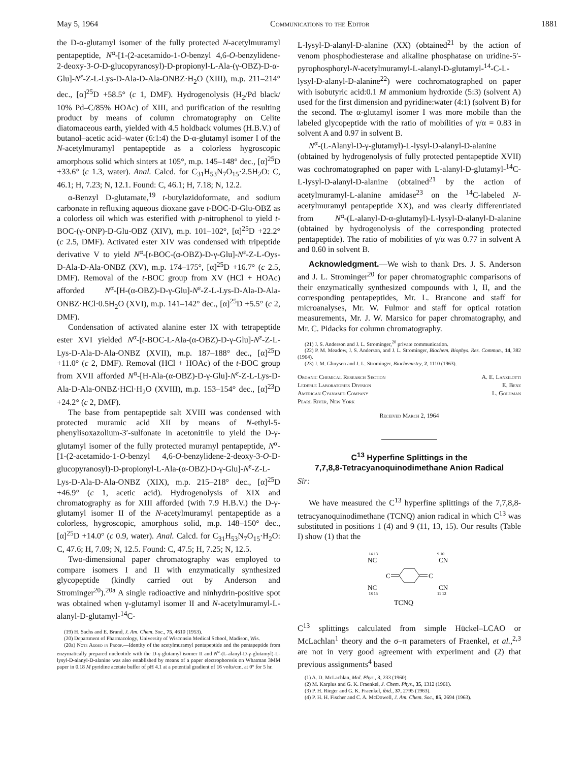May 5, 1964 Communications to the Editor 1881
the D-α-glutamyl isomer of the fully protected N-acetylmuramyl pentapeptide, N<sup>α</sup>-[1-(2-acetamido-1-O-benzyl 4,6-O-benzylidene-2-deoxy-3-O-D-glucopyranosyl)-D-propionyl-L-Ala-(γ-OBZ)-D-α-Glu]-N<sup>ε</sup>-Z-L-Lys-D-Ala-D-Ala-ONBZ·H<sub>2</sub>O (XIII), m.p. 211–214° dec., [α]<sup>25</sup>D +58.5° (c 1, DMF). Hydrogenolysis (H<sub>2</sub>/Pd black/ 10% Pd–C/85% HOAc) of XIII, and purification of the resulting product by means of column chromatography on Celite diatomaceous earth, yielded with 4.5 holdback volumes (H.B.V.) of butanol–acetic acid–water (6:1:4) the D-α-glutamyl isomer I of the N-acetylmuramyl pentapeptide as a colorless hygroscopic amorphous solid which sinters at 105°, m.p. 145–148° dec., [α]<sup>25</sup>D +33.6° (c 1.3, water). Anal. Calcd. for C<sub>31</sub>H<sub>53</sub>N<sub>7</sub>O<sub>15</sub>·2.5H<sub>2</sub>O: C, 46.1; H, 7.23; N, 12.1. Found: C, 46.1; H, 7.18; N, 12.2.
α-Benzyl D-glutamate,<sup>19</sup> t-butylazidoformate, and sodium carbonate in refluxing aqueous dioxane gave t-BOC-D-Glu-OBZ as a colorless oil which was esterified with p-nitrophenol to yield t-BOC-(γ-ONP)-D-Glu-OBZ (XIV), m.p. 101–102°, [α]<sup>25</sup>D +22.2° (c 2.5, DMF). Activated ester XIV was condensed with tripeptide derivative V to yield N<sup>α</sup>-[t-BOC-(α-OBZ)-D-γ-Glu]-N<sup>ε</sup>-Z-L-Oys-D-Ala-D-Ala-ONBZ (XV), m.p. 174–175°, [α]<sup>25</sup>D +16.7° (c 2.5, DMF). Removal of the t-BOC group from XV (HCl + HOAc) afforded N<sup>α</sup>-[H-(α-OBZ)-D-γ-Glu]-N<sup>ε</sup>-Z-L-Lys-D-Ala-D-Ala-ONBZ·HCl·0.5H<sub>2</sub>O (XVI), m.p. 141–142° dec., [α]<sup>25</sup>D +5.5° (c 2, DMF).
Condensation of activated alanine ester IX with tetrapeptide ester XVI yielded N<sup>α</sup>-[t-BOC-L-Ala-(α-OBZ)-D-γ-Glu]-N<sup>ε</sup>-Z-L-Lys-D-Ala-D-Ala-ONBZ (XVII), m.p. 187–188° dec., [α]<sup>25</sup>D +11.0° (c 2, DMF). Removal (HCl + HOAc) of the t-BOC group from XVII afforded N<sup>α</sup>-[H-Ala-(α-OBZ)-D-γ-Glu]-N<sup>ε</sup>-Z-L-Lys-D-Ala-D-Ala-ONBZ·HCl·H<sub>2</sub>O (XVIII), m.p. 153–154° dec., [α]<sup>23</sup>D +24.2° (c 2, DMF).
The base from pentapeptide salt XVIII was condensed with protected muramic acid XII by means of N-ethyl-5-phenylisoxazolium-3′-sulfonate in acetonitrile to yield the D-γ-glutamyl isomer of the fully protected muramyl pentapeptide, N<sup>α</sup>-[1-(2-acetamido-1-O-benzyl 4,6-O-benzylidene-2-deoxy-3-O-D-glucopyranosyl)-D-propionyl-L-Ala-(α-OBZ)-D-γ-Glu]-N<sup>ε</sup>-Z-L-Lys-D-Ala-D-Ala-ONBZ (XIX), m.p. 215–218° dec., [α]<sup>25</sup>D +46.9° (c 1, acetic acid). Hydrogenolysis of XIX and chromatography as for XIII afforded (with 7.9 H.B.V.) the D-γ-glutamyl isomer II of the N-acetylmuramyl pentapeptide as a colorless, hygroscopic, amorphous solid, m.p. 148–150° dec., [α]<sup>25</sup>D +14.0° (c 0.9, water). Anal. Calcd. for C<sub>31</sub>H<sub>53</sub>N<sub>7</sub>O<sub>15</sub>·H<sub>2</sub>O: C, 47.6; H, 7.09; N, 12.5. Found: C, 47.5; H, 7.25; N, 12.5.
Two-dimensional paper chromatography was employed to compare isomers I and II with enzymatically synthesized glycopeptide (kindly carried out by Anderson and Strominger<sup>20</sup>).<sup>20a</sup> A single radioactive and ninhydrin-positive spot was obtained when γ-glutamyl isomer II and N-acetylmuramyl-L-alanyl-D-glutamyl-<sup>14</sup>C-
(19) H. Sachs and E. Brand, J. Am. Chem. Soc., 75, 4610 (1953).
(20) Department of Pharmacology, University of Wisconsin Medical School, Madison, Wis.
(20a) Note Added in Proof.—Identity of the acetylmuramyl pentapeptide and the pentapeptide from enzymatically prepared nucleotide with the D-γ-glutamyl isomer II and N<sup>α</sup>-(L-alanyl-D-γ-glutamyl)-L-lysyl-D-alanyl-D-alanine was also established by means of a paper electrophoresis on Whatman 3MM paper in 0.18 M pyridine acetate buffer of pH 4.1 at a potential gradient of 16 volts/cm. at 0° for 5 hr.
L-lysyl-D-alanyl-D-alanine (XX) (obtained<sup>21</sup> by the action of venom phosphodiesterase and alkaline phosphatase on uridine-5′-pyrophosphoryl-N-acetylmuramyl-L-alanyl-D-glutamyl-<sup>14</sup>-C-L-lysyl-D-alanyl-D-alanine<sup>22</sup>) were cochromatographed on paper with isobutyric acid:0.1 M ammonium hydroxide (5:3) (solvent A) used for the first dimension and pyridine:water (4:1) (solvent B) for the second. The α-glutamyl isomer I was more mobile than the labeled glycopeptide with the ratio of mobilities of γ/α = 0.83 in solvent A and 0.97 in solvent B.
N<sup>α</sup>-(L-Alanyl-D-γ-glutamyl)-L-lysyl-D-alanyl-D-alanine (obtained by hydrogenolysis of fully protected pentapeptide XVII) was cochromatographed on paper with L-alanyl-D-glutamyl-<sup>14</sup>C-L-lysyl-D-alanyl-D-alanine (obtained<sup>21</sup> by the action of acetylmuramyl-L-alanine amidase<sup>23</sup> on the <sup>14</sup>C-labeled N-acetylmuramyl pentapeptide XX), and was clearly differentiated from N<sup>α</sup>-(L-alanyl-D-α-glutamyl)-L-lysyl-D-alanyl-D-alanine (obtained by hydrogenolysis of the corresponding protected pentapeptide). The ratio of mobilities of γ/α was 0.77 in solvent A and 0.60 in solvent B.
Acknowledgment.—We wish to thank Drs. J. S. Anderson and J. L. Strominger<sup>20</sup> for paper chromatographic comparisons of their enzymatically synthesized compounds with I, II, and the corresponding pentapeptides, Mr. L. Brancone and staff for microanalyses, Mr. W. Fulmor and staff for optical rotation measurements, Mr. J. W. Marsico for paper chromatography, and Mr. C. Pidacks for column chromatography.
(21) J. S. Anderson and J. L. Strominger,<sup>20</sup> private communication.
(22) P. M. Meadow, J. S. Anderson, and J. L. Strominger, Biochem. Biophys. Res. Commun., 14, 382 (1964).
(23) J. M. Ghuysen and J. L. Strominger, Biochemistry, 2, 1110 (1963).
Organic Chemical Research Section
Lederle Laboratories Division
American Cyanamid Company
Pearl River, New York
A. E. Lanzilotti
E. Benz
L. Goldman
Received March 2, 1964
C<sup>13</sup> Hyperfine Splittings in the
7,7,8,8-Tetracyanoquinodimethane Anion Radical
Sir:
We have measured the C<sup>13</sup> hyperfine splittings of the 7,7,8,8-tetracyanoquinodimethane (TCNQ) anion radical in which C<sup>13</sup> was substituted in positions 1 (4) and 9 (11, 13, 15). Our results (Table I) show (1) that the
14 13
9 10
NC
CN
NC
CN
18 15
11 12
C
C
TCNQ
C<sup>13</sup> splittings calculated from simple Hückel–LCAO or McLachlan<sup>1</sup> theory and the σ–π parameters of Fraenkel, et al.,<sup>2,3</sup> are not in very good agreement with experiment and (2) that previous assignments<sup>4</sup> based
(1) A. D. McLachlan, Mol. Phys., 3, 233 (1960).
(2) M. Karplus and G. K. Fraenkel, J. Chem. Phys., 35, 1312 (1961).
(3) P. H. Rieger and G. K. Fraenkel, ibid., 37, 2795 (1963).
(4) P. H. H. Fischer and C. A. McDowell, J. Am. Chem. Soc., 85, 2694 (1963).